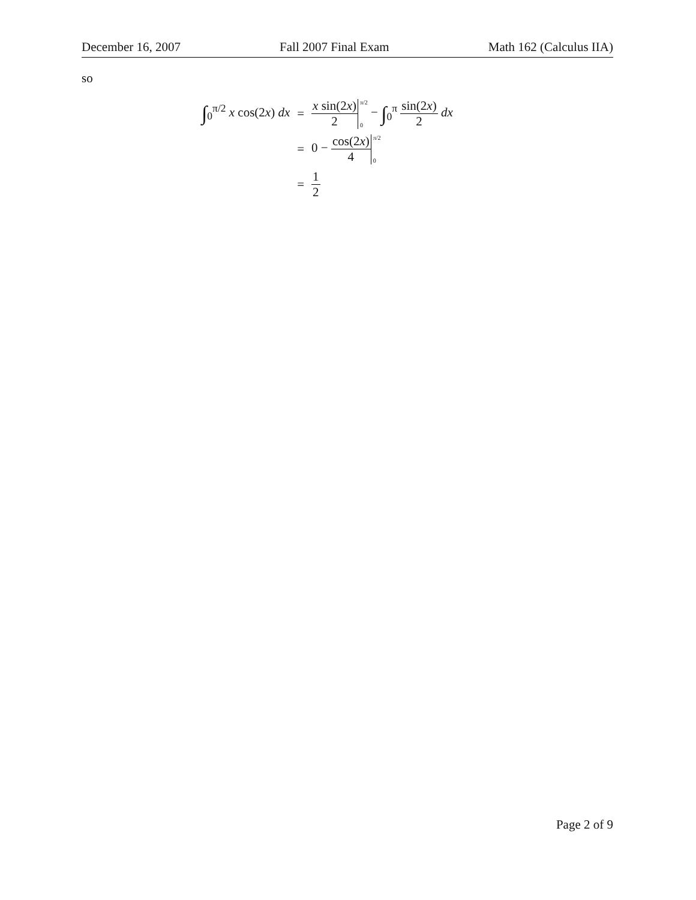December 16, 2007 Fall 2007 Final Exam Math 162 (Calculus IIA)
so
| ∫<sub>0</sub><sup>π/2</sup> x cos(2 x ) dx | = | x sin(2 x ) 2 <sup>π/2</sup> <sub>0</sub> − ∫<sub>0</sub><sup>π</sup> sin(2 x ) 2 dx |
| | = | 0 − cos(2 x ) 4 <sup>π/2</sup> <sub>0</sub> |
| | = | 1 2 |
Page 2 of 9